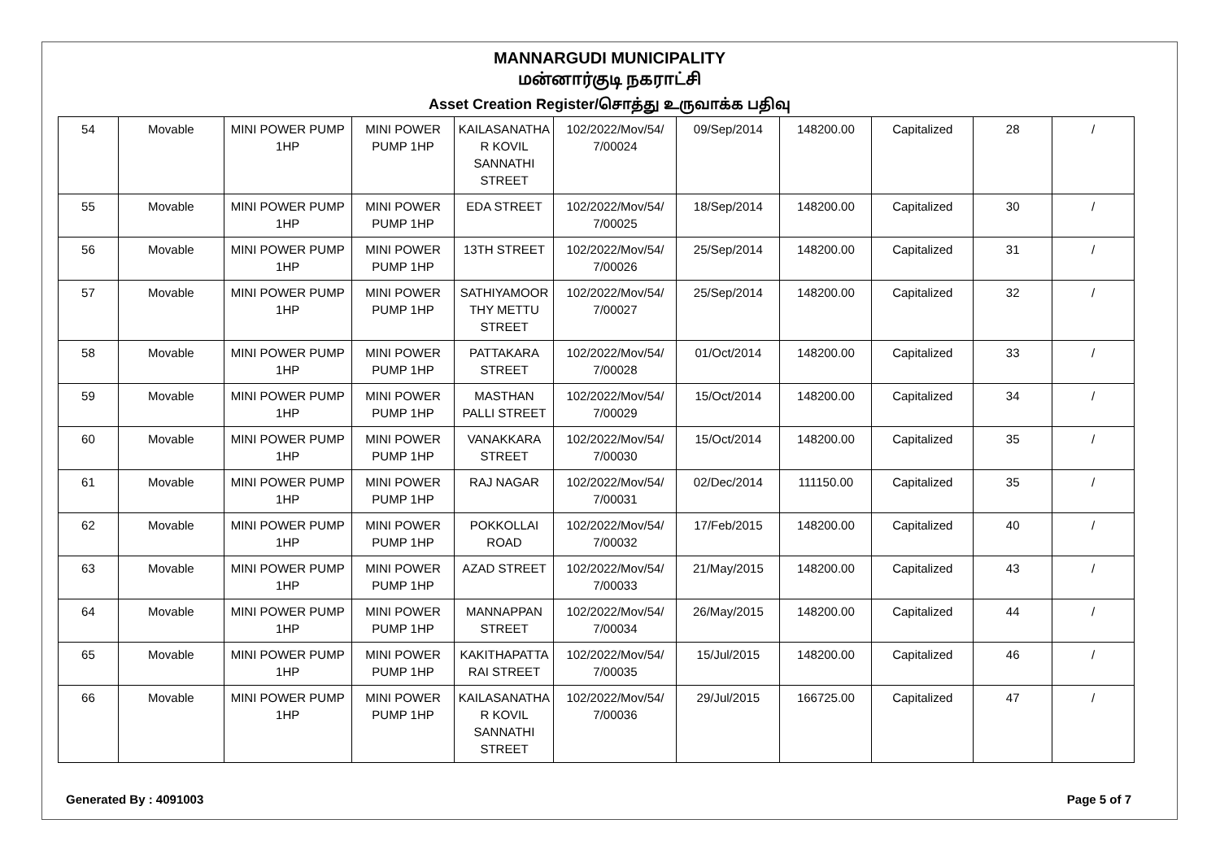MANNARGUDI MUNICIPALITY
மன்னார்குடி நகராட்சி
Asset Creation Register/சொத்து உருவாக்க பதிவு
| 54 | Movable | MINI POWER PUMP 1HP | MINI POWER PUMP 1HP | KAILASANATHA R KOVIL SANNATHI STREET | 102/2022/Mov/54/ 7/00024 | 09/Sep/2014 | 148200.00 | Capitalized | 28 | / |
| 55 | Movable | MINI POWER PUMP 1HP | MINI POWER PUMP 1HP | EDA STREET | 102/2022/Mov/54/ 7/00025 | 18/Sep/2014 | 148200.00 | Capitalized | 30 | / |
| 56 | Movable | MINI POWER PUMP 1HP | MINI POWER PUMP 1HP | 13TH STREET | 102/2022/Mov/54/ 7/00026 | 25/Sep/2014 | 148200.00 | Capitalized | 31 | / |
| 57 | Movable | MINI POWER PUMP 1HP | MINI POWER PUMP 1HP | SATHIYAMOOR THY METTU STREET | 102/2022/Mov/54/ 7/00027 | 25/Sep/2014 | 148200.00 | Capitalized | 32 | / |
| 58 | Movable | MINI POWER PUMP 1HP | MINI POWER PUMP 1HP | PATTAKARA STREET | 102/2022/Mov/54/ 7/00028 | 01/Oct/2014 | 148200.00 | Capitalized | 33 | / |
| 59 | Movable | MINI POWER PUMP 1HP | MINI POWER PUMP 1HP | MASTHAN PALLI STREET | 102/2022/Mov/54/ 7/00029 | 15/Oct/2014 | 148200.00 | Capitalized | 34 | / |
| 60 | Movable | MINI POWER PUMP 1HP | MINI POWER PUMP 1HP | VANAKKARA STREET | 102/2022/Mov/54/ 7/00030 | 15/Oct/2014 | 148200.00 | Capitalized | 35 | / |
| 61 | Movable | MINI POWER PUMP 1HP | MINI POWER PUMP 1HP | RAJ NAGAR | 102/2022/Mov/54/ 7/00031 | 02/Dec/2014 | 111150.00 | Capitalized | 35 | / |
| 62 | Movable | MINI POWER PUMP 1HP | MINI POWER PUMP 1HP | POKKOLLAI ROAD | 102/2022/Mov/54/ 7/00032 | 17/Feb/2015 | 148200.00 | Capitalized | 40 | / |
| 63 | Movable | MINI POWER PUMP 1HP | MINI POWER PUMP 1HP | AZAD STREET | 102/2022/Mov/54/ 7/00033 | 21/May/2015 | 148200.00 | Capitalized | 43 | / |
| 64 | Movable | MINI POWER PUMP 1HP | MINI POWER PUMP 1HP | MANNAPPAN STREET | 102/2022/Mov/54/ 7/00034 | 26/May/2015 | 148200.00 | Capitalized | 44 | / |
| 65 | Movable | MINI POWER PUMP 1HP | MINI POWER PUMP 1HP | KAKITHAPATTA RAI STREET | 102/2022/Mov/54/ 7/00035 | 15/Jul/2015 | 148200.00 | Capitalized | 46 | / |
| 66 | Movable | MINI POWER PUMP 1HP | MINI POWER PUMP 1HP | KAILASANATHA R KOVIL SANNATHI STREET | 102/2022/Mov/54/ 7/00036 | 29/Jul/2015 | 166725.00 | Capitalized | 47 | / |
Generated By : 4091003 Page 5 of 7